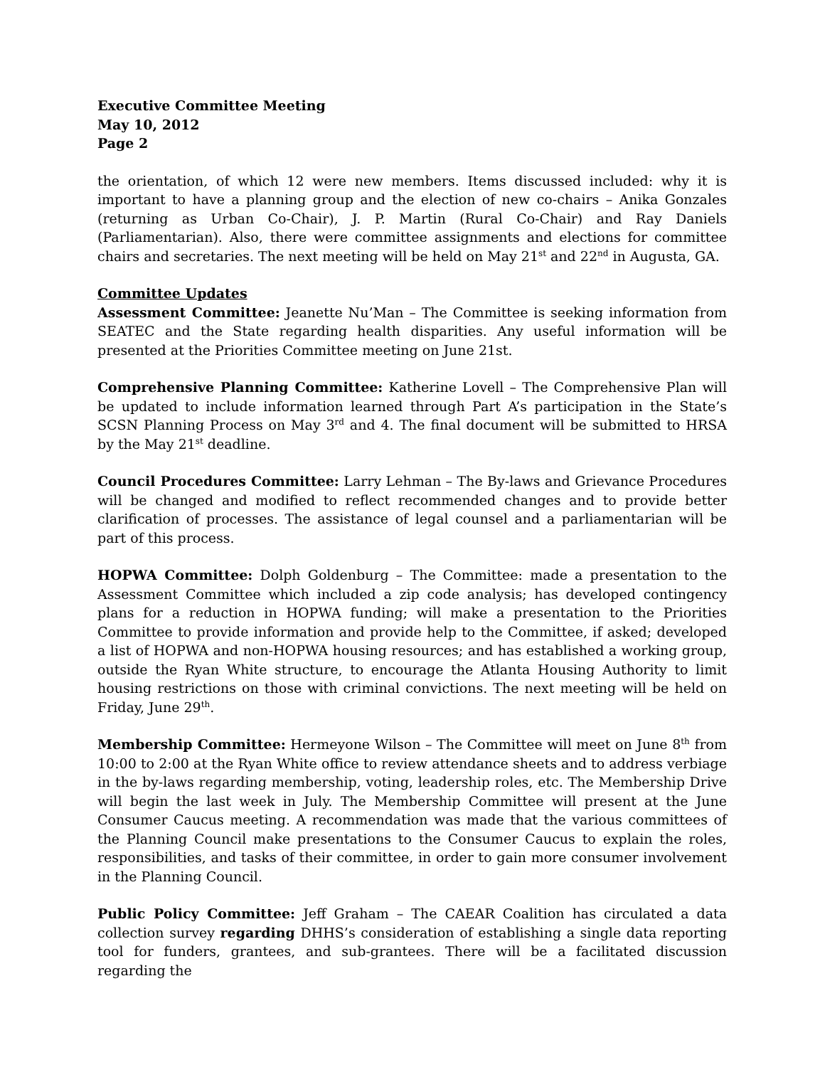Executive Committee Meeting
May 10, 2012
Page 2
the orientation, of which 12 were new members. Items discussed included: why it is important to have a planning group and the election of new co-chairs – Anika Gonzales (returning as Urban Co-Chair), J. P. Martin (Rural Co-Chair) and Ray Daniels (Parliamentarian). Also, there were committee assignments and elections for committee chairs and secretaries. The next meeting will be held on May 21<sup>st</sup> and 22<sup>nd</sup> in Augusta, GA.
Committee Updates
Assessment Committee: Jeanette Nu’Man – The Committee is seeking information from SEATEC and the State regarding health disparities. Any useful information will be presented at the Priorities Committee meeting on June 21st.
Comprehensive Planning Committee: Katherine Lovell – The Comprehensive Plan will be updated to include information learned through Part A’s participation in the State’s SCSN Planning Process on May 3<sup>rd</sup> and 4. The final document will be submitted to HRSA by the May 21<sup>st</sup> deadline.
Council Procedures Committee: Larry Lehman – The By-laws and Grievance Procedures will be changed and modified to reflect recommended changes and to provide better clarification of processes. The assistance of legal counsel and a parliamentarian will be part of this process.
HOPWA Committee: Dolph Goldenburg – The Committee: made a presentation to the Assessment Committee which included a zip code analysis; has developed contingency plans for a reduction in HOPWA funding; will make a presentation to the Priorities Committee to provide information and provide help to the Committee, if asked; developed a list of HOPWA and non-HOPWA housing resources; and has established a working group, outside the Ryan White structure, to encourage the Atlanta Housing Authority to limit housing restrictions on those with criminal convictions. The next meeting will be held on Friday, June 29<sup>th</sup>.
Membership Committee: Hermeyone Wilson – The Committee will meet on June 8<sup>th</sup> from 10:00 to 2:00 at the Ryan White office to review attendance sheets and to address verbiage in the by-laws regarding membership, voting, leadership roles, etc. The Membership Drive will begin the last week in July. The Membership Committee will present at the June Consumer Caucus meeting. A recommendation was made that the various committees of the Planning Council make presentations to the Consumer Caucus to explain the roles, responsibilities, and tasks of their committee, in order to gain more consumer involvement in the Planning Council.
Public Policy Committee: Jeff Graham – The CAEAR Coalition has circulated a data collection survey regarding DHHS’s consideration of establishing a single data reporting tool for funders, grantees, and sub-grantees. There will be a facilitated discussion regarding the